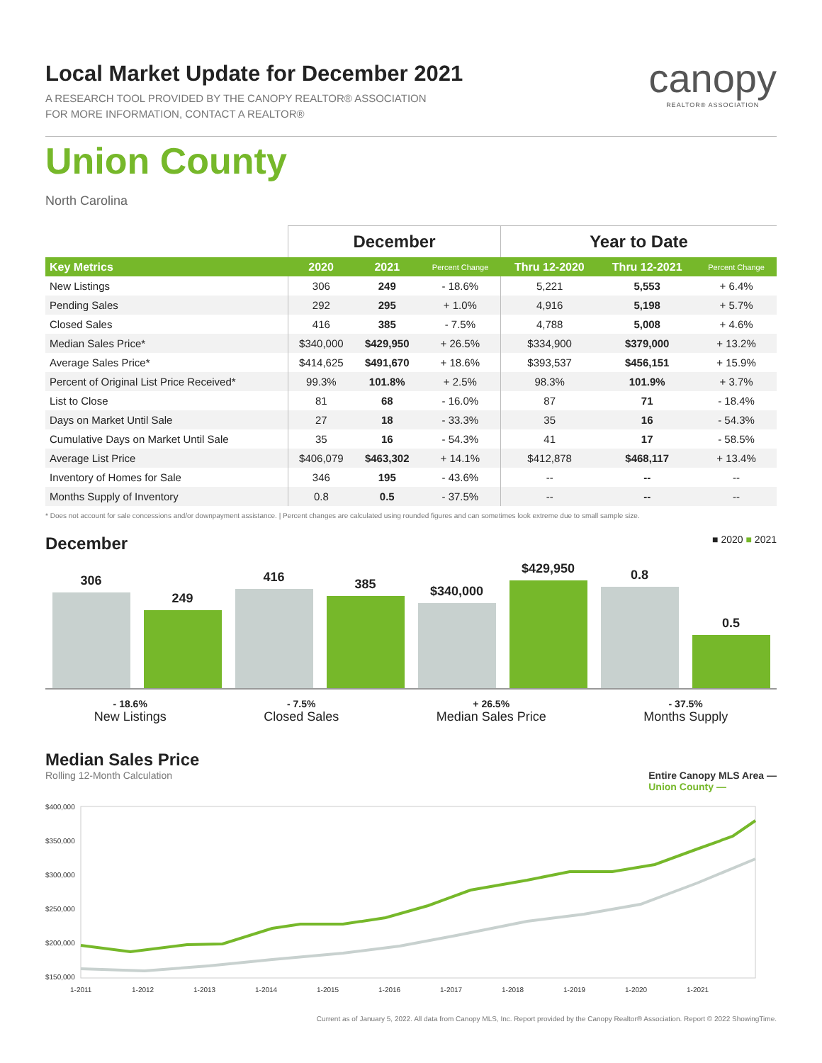canopy
REALTOR® ASSOCIATION
Local Market Update for December 2021
A RESEARCH TOOL PROVIDED BY THE CANOPY REALTOR® ASSOCIATION
FOR MORE INFORMATION, CONTACT A REALTOR®
Union County
North Carolina
| | December | | | Year to Date | | |
| --- | --- | --- | --- | --- | --- | --- |
| Key Metrics | 2020 | 2021 | Percent Change | Thru 12-2020 | Thru 12-2021 | Percent Change |
| New Listings | 306 | 249 | - 18.6% | 5,221 | 5,553 | + 6.4% |
| Pending Sales | 292 | 295 | + 1.0% | 4,916 | 5,198 | + 5.7% |
| Closed Sales | 416 | 385 | - 7.5% | 4,788 | 5,008 | + 4.6% |
| Median Sales Price* | $340,000 | $429,950 | + 26.5% | $334,900 | $379,000 | + 13.2% |
| Average Sales Price* | $414,625 | $491,670 | + 18.6% | $393,537 | $456,151 | + 15.9% |
| Percent of Original List Price Received* | 99.3% | 101.8% | + 2.5% | 98.3% | 101.9% | + 3.7% |
| List to Close | 81 | 68 | - 16.0% | 87 | 71 | - 18.4% |
| Days on Market Until Sale | 27 | 18 | - 33.3% | 35 | 16 | - 54.3% |
| Cumulative Days on Market Until Sale | 35 | 16 | - 54.3% | 41 | 17 | - 58.5% |
| Average List Price | $406,079 | $463,302 | + 14.1% | $412,878 | $468,117 | + 13.4% |
| Inventory of Homes for Sale | 346 | 195 | - 43.6% | -- | -- | -- |
| Months Supply of Inventory | 0.8 | 0.5 | - 37.5% | -- | -- | -- |
* Does not account for sale concessions and/or downpayment assistance. | Percent changes are calculated using rounded figures and can sometimes look extreme due to small sample size.
December ■ 2020 ■ 2021
306
249
416
385
$340,000
$429,950
0.8
0.5
- 18.6%
New Listings
- 7.5%
Closed Sales
+ 26.5%
Median Sales Price
- 37.5%
Months Supply
Median Sales Price
Rolling 12-Month Calculation Entire Canopy MLS Area —
Union County —
$400,000
$350,000
$300,000
$250,000
$200,000
$150,000
1-2011
1-2012
1-2013
1-2014
1-2015
1-2016
1-2017
1-2018
1-2019
1-2020
1-2021
Current as of January 5, 2022. All data from Canopy MLS, Inc. Report provided by the Canopy Realtor® Association. Report © 2022 ShowingTime.